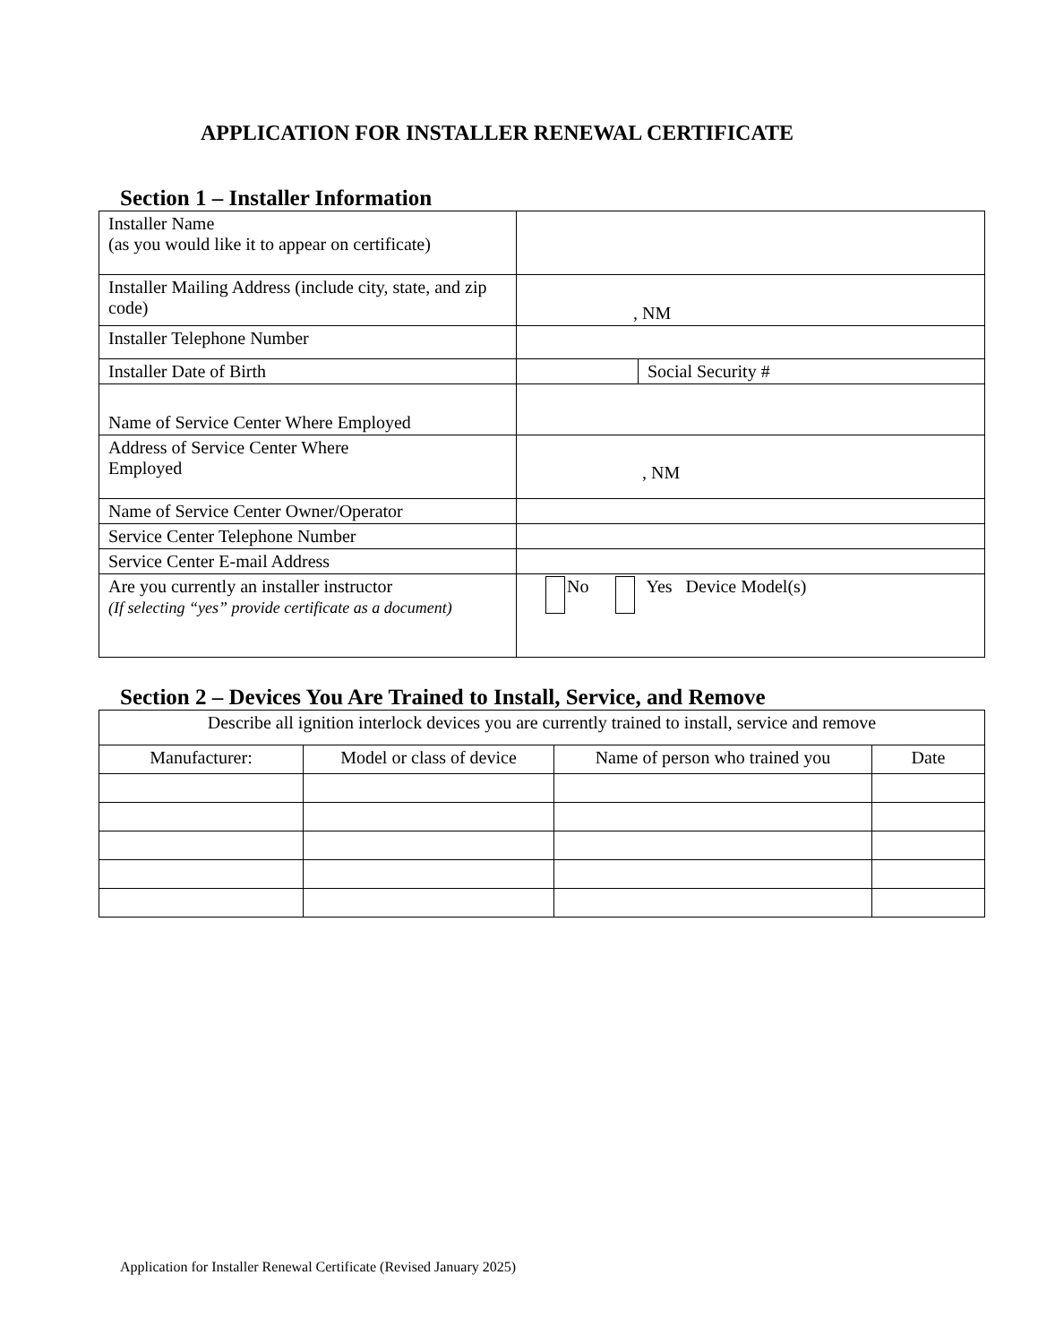APPLICATION FOR INSTALLER RENEWAL CERTIFICATE
Section 1 – Installer Information
| Installer Name (as you would like it to appear on certificate) | | |
| Installer Mailing Address (include city, state, and zip code) | , NM | |
| Installer Telephone Number | | |
| Installer Date of Birth | | Social Security # |
| Name of Service Center Where Employed | | |
| Address of Service Center Where Employed | , NM | |
| Name of Service Center Owner/Operator | | |
| Service Center Telephone Number | | |
| Service Center E-mail Address | | |
| Are you currently an installer instructor (If selecting “yes” provide certificate as a document) | No Yes Device Model(s) | |
Section 2 – Devices You Are Trained to Install, Service, and Remove
| Describe all ignition interlock devices you are currently trained to install, service and remove | | | |
| Manufacturer: | Model or class of device | Name of person who trained you | Date |
Application for Installer Renewal Certificate (Revised January 2025)